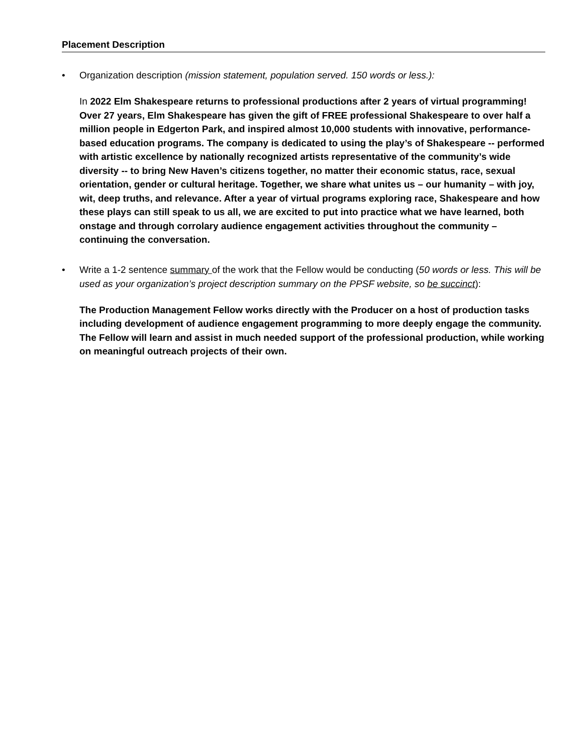Placement Description
• Organization description (mission statement, population served. 150 words or less.):
In 2022 Elm Shakespeare returns to professional productions after 2 years of virtual programming! Over 27 years, Elm Shakespeare has given the gift of FREE professional Shakespeare to over half a million people in Edgerton Park, and inspired almost 10,000 students with innovative, performance-based education programs. The company is dedicated to using the play’s of Shakespeare -- performed with artistic excellence by nationally recognized artists representative of the community’s wide diversity -- to bring New Haven’s citizens together, no matter their economic status, race, sexual orientation, gender or cultural heritage. Together, we share what unites us – our humanity – with joy, wit, deep truths, and relevance. After a year of virtual programs exploring race, Shakespeare and how these plays can still speak to us all, we are excited to put into practice what we have learned, both onstage and through corrolary audience engagement activities throughout the community – continuing the conversation.
• Write a 1-2 sentence summary of the work that the Fellow would be conducting (50 words or less. This will be used as your organization’s project description summary on the PPSF website, so be succinct):
The Production Management Fellow works directly with the Producer on a host of production tasks including development of audience engagement programming to more deeply engage the community. The Fellow will learn and assist in much needed support of the professional production, while working on meaningful outreach projects of their own.